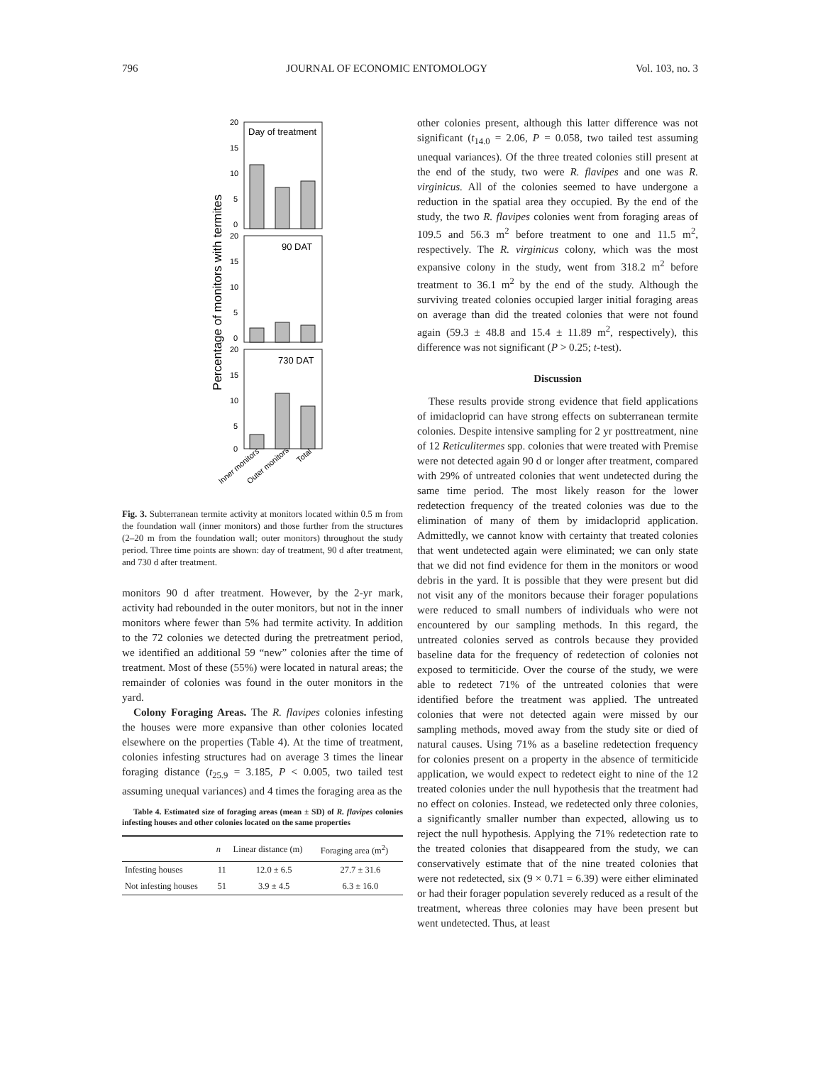796 JOURNAL OF ECONOMIC ENTOMOLOGY Vol. 103, no. 3
Percentage of monitors with termites
Day of treatment
90 DAT
730 DAT
20
15
10
5
0
20
15
10
5
0
20
15
10
5
0
Inner monitors
Outer monitors
Total
Fig. 3. Subterranean termite activity at monitors located within 0.5 m from the foundation wall (inner monitors) and those further from the structures (2–20 m from the foundation wall; outer monitors) throughout the study period. Three time points are shown: day of treatment, 90 d after treatment, and 730 d after treatment.
monitors 90 d after treatment. However, by the 2-yr mark, activity had rebounded in the outer monitors, but not in the inner monitors where fewer than 5% had termite activity. In addition to the 72 colonies we detected during the pretreatment period, we identified an additional 59 “new” colonies after the time of treatment. Most of these (55%) were located in natural areas; the remainder of colonies was found in the outer monitors in the yard.
Colony Foraging Areas. The R. flavipes colonies infesting the houses were more expansive than other colonies located elsewhere on the properties (Table 4). At the time of treatment, colonies infesting structures had on average 3 times the linear foraging distance (t<sub>25.9</sub> = 3.185, P < 0.005, two tailed test assuming unequal variances) and 4 times the foraging area as the
Table 4. Estimated size of foraging areas (mean ± SD) of R. flavipes colonies infesting houses and other colonies located on the same properties
| | n | Linear distance (m) | Foraging area (m<sup>2</sup>) |
| --- | --- | --- | --- |
| Infesting houses | 11 | 12.0 ± 6.5 | 27.7 ± 31.6 |
| Not infesting houses | 51 | 3.9 ± 4.5 | 6.3 ± 16.0 |
other colonies present, although this latter difference was not significant (t<sub>14.0</sub> = 2.06, P = 0.058, two tailed test assuming unequal variances). Of the three treated colonies still present at the end of the study, two were R. flavipes and one was R. virginicus. All of the colonies seemed to have undergone a reduction in the spatial area they occupied. By the end of the study, the two R. flavipes colonies went from foraging areas of 109.5 and 56.3 m<sup>2</sup> before treatment to one and 11.5 m<sup>2</sup>, respectively. The R. virginicus colony, which was the most expansive colony in the study, went from 318.2 m<sup>2</sup> before treatment to 36.1 m<sup>2</sup> by the end of the study. Although the surviving treated colonies occupied larger initial foraging areas on average than did the treated colonies that were not found again (59.3 ± 48.8 and 15.4 ± 11.89 m<sup>2</sup>, respectively), this difference was not significant (P > 0.25; t-test).
Discussion
These results provide strong evidence that field applications of imidacloprid can have strong effects on subterranean termite colonies. Despite intensive sampling for 2 yr posttreatment, nine of 12 Reticulitermes spp. colonies that were treated with Premise were not detected again 90 d or longer after treatment, compared with 29% of untreated colonies that went undetected during the same time period. The most likely reason for the lower redetection frequency of the treated colonies was due to the elimination of many of them by imidacloprid application. Admittedly, we cannot know with certainty that treated colonies that went undetected again were eliminated; we can only state that we did not find evidence for them in the monitors or wood debris in the yard. It is possible that they were present but did not visit any of the monitors because their forager populations were reduced to small numbers of individuals who were not encountered by our sampling methods. In this regard, the untreated colonies served as controls because they provided baseline data for the frequency of redetection of colonies not exposed to termiticide. Over the course of the study, we were able to redetect 71% of the untreated colonies that were identified before the treatment was applied. The untreated colonies that were not detected again were missed by our sampling methods, moved away from the study site or died of natural causes. Using 71% as a baseline redetection frequency for colonies present on a property in the absence of termiticide application, we would expect to redetect eight to nine of the 12 treated colonies under the null hypothesis that the treatment had no effect on colonies. Instead, we redetected only three colonies, a significantly smaller number than expected, allowing us to reject the null hypothesis. Applying the 71% redetection rate to the treated colonies that disappeared from the study, we can conservatively estimate that of the nine treated colonies that were not redetected, six (9 × 0.71 = 6.39) were either eliminated or had their forager population severely reduced as a result of the treatment, whereas three colonies may have been present but went undetected. Thus, at least